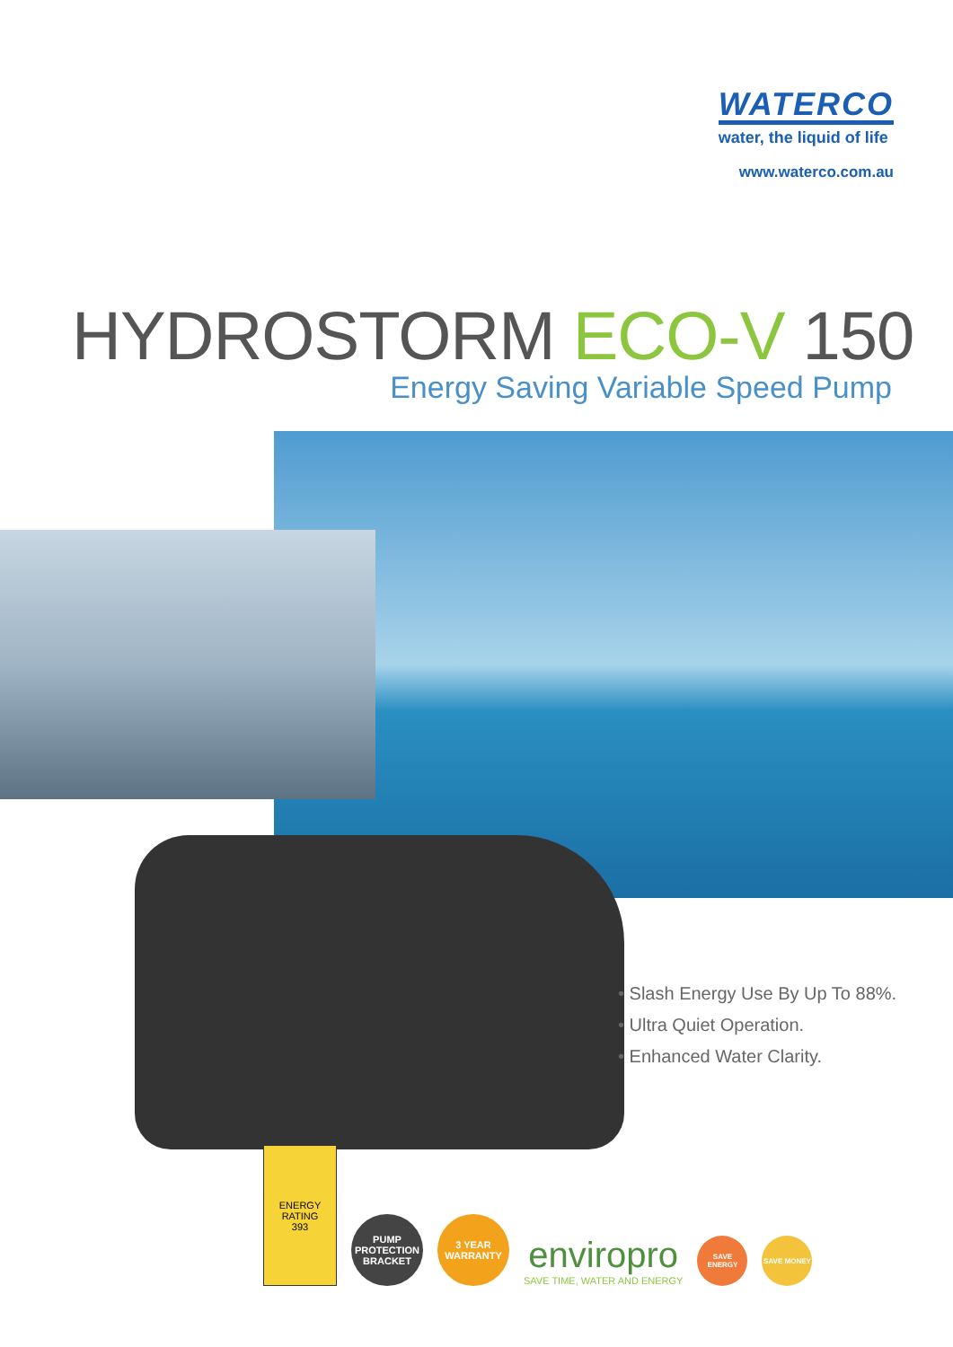WATERCO
water, the liquid of life
www.waterco.com.au
HYDROSTORM ECO-V 150
Energy Saving Variable Speed Pump
• Slash Energy Use By Up To 88%.
• Ultra Quiet Operation.
• Enhanced Water Clarity.
ENERGY RATING
393
PUMP PROTECTION BRACKET
3 YEAR WARRANTY
enviropro
SAVE TIME, WATER AND ENERGY
SAVE ENERGY
SAVE MONEY